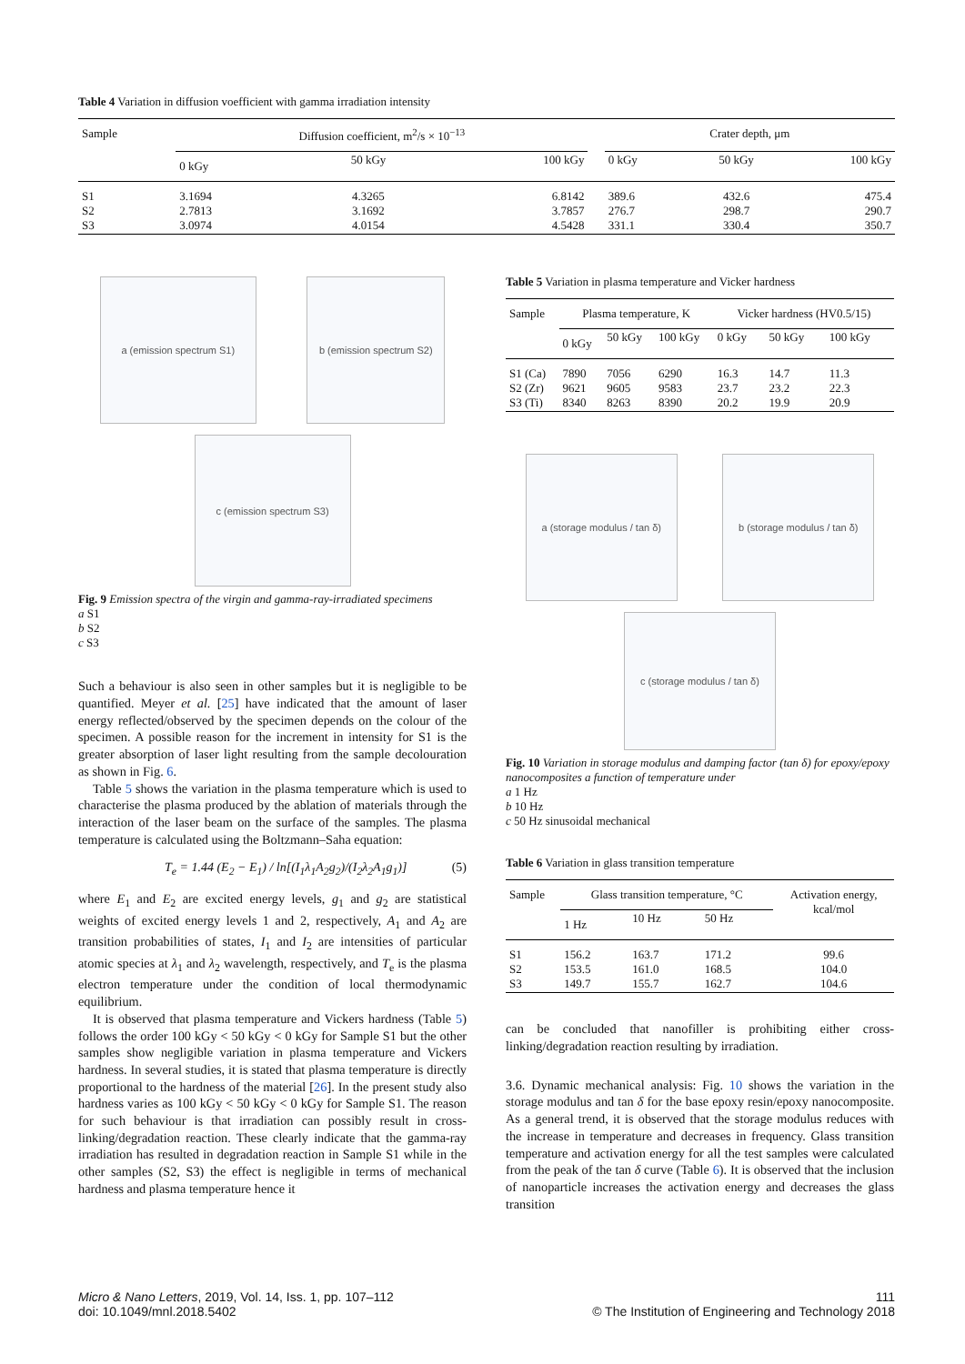Table 4 Variation in diffusion voefficient with gamma irradiation intensity
| Sample | Diffusion coefficient, m<sup>2</sup>/s × 10<sup>−13</sup> | | | | Crater depth, μm | | |
| | 0 kGy | 50 kGy | 100 kGy | | 0 kGy | 50 kGy | 100 kGy |
| S1 S2 S3 | 3.1694 2.7813 3.0974 | 4.3265 3.1692 4.0154 | 6.8142 3.7857 4.5428 | | 389.6 276.7 331.1 | 432.6 298.7 330.4 | 475.4 290.7 350.7 |
a (emission spectrum S1) b (emission spectrum S2)
c (emission spectrum S3)
Fig. 9 Emission spectra of the virgin and gamma-ray-irradiated specimens
a S1
b S2
c S3
Such a behaviour is also seen in other samples but it is negligible to be quantified. Meyer et al. [25] have indicated that the amount of laser energy reflected/observed by the specimen depends on the colour of the specimen. A possible reason for the increment in intensity for S1 is the greater absorption of laser light resulting from the sample decolouration as shown in Fig. 6.
Table 5 shows the variation in the plasma temperature which is used to characterise the plasma produced by the ablation of materials through the interaction of the laser beam on the surface of the samples. The plasma temperature is calculated using the Boltzmann–Saha equation:
T<sub>e</sub> = 1.44 (E<sub>2</sub> − E<sub>1</sub>) / ln[(I<sub>1</sub>λ<sub>1</sub>A<sub>2</sub>g<sub>2</sub>)/(I<sub>2</sub>λ<sub>2</sub>A<sub>1</sub>g<sub>1</sub>)] (5)
where E<sub>1</sub> and E<sub>2</sub> are excited energy levels, g<sub>1</sub> and g<sub>2</sub> are statistical weights of excited energy levels 1 and 2, respectively, A<sub>1</sub> and A<sub>2</sub> are transition probabilities of states, I<sub>1</sub> and I<sub>2</sub> are intensities of particular atomic species at λ<sub>1</sub> and λ<sub>2</sub> wavelength, respectively, and T<sub>e</sub> is the plasma electron temperature under the condition of local thermodynamic equilibrium.
It is observed that plasma temperature and Vickers hardness (Table 5) follows the order 100 kGy < 50 kGy < 0 kGy for Sample S1 but the other samples show negligible variation in plasma temperature and Vickers hardness. In several studies, it is stated that plasma temperature is directly proportional to the hardness of the material [26]. In the present study also hardness varies as 100 kGy < 50 kGy < 0 kGy for Sample S1. The reason for such behaviour is that irradiation can possibly result in cross-linking/degradation reaction. These clearly indicate that the gamma-ray irradiation has resulted in degradation reaction in Sample S1 while in the other samples (S2, S3) the effect is negligible in terms of mechanical hardness and plasma temperature hence it
Table 5 Variation in plasma temperature and Vicker hardness
| Sample | Plasma temperature, K | | | Vicker hardness (HV0.5/15) | | |
| | 0 kGy | 50 kGy | 100 kGy | 0 kGy | 50 kGy | 100 kGy |
| S1 (Ca) S2 (Zr) S3 (Ti) | 7890 9621 8340 | 7056 9605 8263 | 6290 9583 8390 | 16.3 23.7 20.2 | 14.7 23.2 19.9 | 11.3 22.3 20.9 |
a (storage modulus / tan δ)
b (storage modulus / tan δ)
c (storage modulus / tan δ)
Fig. 10 Variation in storage modulus and damping factor (tan δ) for epoxy/epoxy nanocomposites a function of temperature under
a 1 Hz
b 10 Hz
c 50 Hz sinusoidal mechanical
Table 6 Variation in glass transition temperature
| Sample | Glass transition temperature, °C | | | Activation energy, kcal/mol |
| | 1 Hz | 10 Hz | 50 Hz | |
| S1 S2 S3 | 156.2 153.5 149.7 | 163.7 161.0 155.7 | 171.2 168.5 162.7 | 99.6 104.0 104.6 |
can be concluded that nanofiller is prohibiting either cross-linking/degradation reaction resulting by irradiation.
3.6. Dynamic mechanical analysis: Fig. 10 shows the variation in the storage modulus and tan δ for the base epoxy resin/epoxy nanocomposite. As a general trend, it is observed that the storage modulus reduces with the increase in temperature and decreases in frequency. Glass transition temperature and activation energy for all the test samples were calculated from the peak of the tan δ curve (Table 6). It is observed that the inclusion of nanoparticle increases the activation energy and decreases the glass transition
Micro & Nano Letters, 2019, Vol. 14, Iss. 1, pp. 107–112
doi: 10.1049/mnl.2018.5402
111
© The Institution of Engineering and Technology 2018